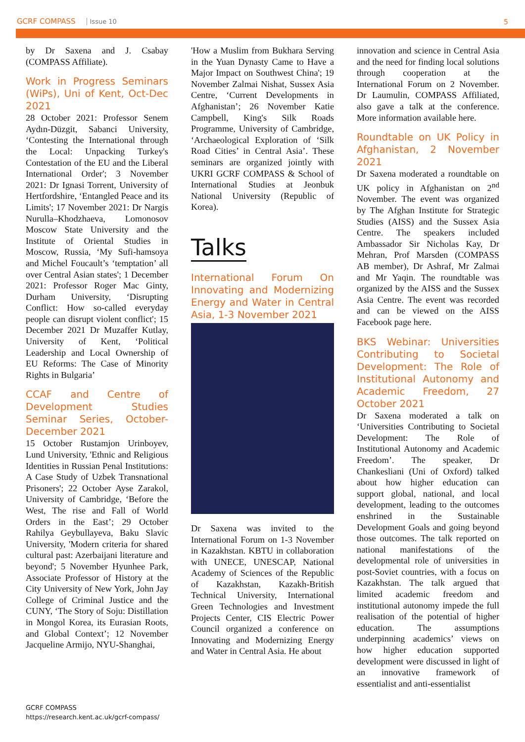GCRF COMPASS Issue 10 5
by Dr Saxena and J. Csabay (COMPASS Affiliate).
Work in Progress Seminars (WiPs), Uni of Kent, Oct-Dec 2021
28 October 2021: Professor Senem Aydın-Düzgit, Sabanci University, ‘Contesting the International through the Local: Unpacking Turkey's Contestation of the EU and the Liberal International Order'; 3 November 2021: Dr Ignasi Torrent, University of Hertfordshire, ‘Entangled Peace and its Limits'; 17 November 2021: Dr Nargis Nurulla–Khodzhaeva, Lomonosov Moscow State University and the Institute of Oriental Studies in Moscow, Russia, ‘My Sufi-hamsoya and Michel Foucault’s ‘temptation’ all over Central Asian states'; 1 December 2021: Professor Roger Mac Ginty, Durham University, ‘Disrupting Conflict: How so-called everyday people can disrupt violent conflict'; 15 December 2021 Dr Muzaffer Kutlay, University of Kent, ‘Political Leadership and Local Ownership of EU Reforms: The Case of Minority Rights in Bulgaria’
CCAF and Centre of Development Studies Seminar Series, October-December 2021
15 October Rustamjon Urinboyev, Lund University, 'Ethnic and Religious Identities in Russian Penal Institutions: A Case Study of Uzbek Transnational Prisoners'; 22 October Ayse Zarakol, University of Cambridge, ‘Before the West, The rise and Fall of World Orders in the East’; 29 October Rahilya Geybullayeva, Baku Slavic University, 'Modern criteria for shared cultural past: Azerbaijani literature and beyond'; 5 November Hyunhee Park, Associate Professor of History at the City University of New York, John Jay College of Criminal Justice and the CUNY, ‘The Story of Soju: Distillation in Mongol Korea, its Eurasian Roots, and Global Context’; 12 November Jacqueline Armijo, NYU-Shanghai,
'How a Muslim from Bukhara Serving in the Yuan Dynasty Came to Have a Major Impact on Southwest China'; 19 November Zalmai Nishat, Sussex Asia Centre, ‘Current Developments in Afghanistan’; 26 November Katie Campbell, King's Silk Roads Programme, University of Cambridge, ‘Archaeological Exploration of ‘Silk Road Cities’ in Central Asia’. These seminars are organized jointly with UKRI GCRF COMPASS & School of International Studies at Jeonbuk National University (Republic of Korea).
Talks
International Forum On Innovating and Modernizing Energy and Water in Central Asia, 1-3 November 2021
Dr Saxena was invited to the International Forum on 1-3 November in Kazakhstan. KBTU in collaboration with UNECE, UNESCAP, National Academy of Sciences of the Republic of Kazakhstan, Kazakh-British Technical University, International Green Technologies and Investment Projects Center, CIS Electric Power Council organized a conference on Innovating and Modernizing Energy and Water in Central Asia. He about
innovation and science in Central Asia and the need for finding local solutions through cooperation at the International Forum on 2 November. Dr Laumulin, COMPASS Affiliated, also gave a talk at the conference. More information available here.
Roundtable on UK Policy in Afghanistan, 2 November 2021
Dr Saxena moderated a roundtable on UK policy in Afghanistan on 2<sup>nd</sup> November. The event was organized by The Afghan Institute for Strategic Studies (AISS) and the Sussex Asia Centre. The speakers included Ambassador Sir Nicholas Kay, Dr Mehran, Prof Marsden (COMPASS AB member), Dr Ashraf, Mr Zalmai and Mr Yaqin. The roundtable was organized by the AISS and the Sussex Asia Centre. The event was recorded and can be viewed on the AISS Facebook page here.
BKS Webinar: Universities Contributing to Societal Development: The Role of Institutional Autonomy and Academic Freedom, 27 October 2021
Dr Saxena moderated a talk on ‘Universities Contributing to Societal Development: The Role of Institutional Autonomy and Academic Freedom’. The speaker, Dr Chankesliani (Uni of Oxford) talked about how higher education can support global, national, and local development, leading to the outcomes enshrined in the Sustainable Development Goals and going beyond those outcomes. The talk reported on national manifestations of the developmental role of universities in post-Soviet countries, with a focus on Kazakhstan. The talk argued that limited academic freedom and institutional autonomy impede the full realisation of the potential of higher education. The assumptions underpinning academics’ views on how higher education supported development were discussed in light of an innovative framework of essentialist and anti-essentialist
GCRF COMPASS
https://research.kent.ac.uk/gcrf-compass/